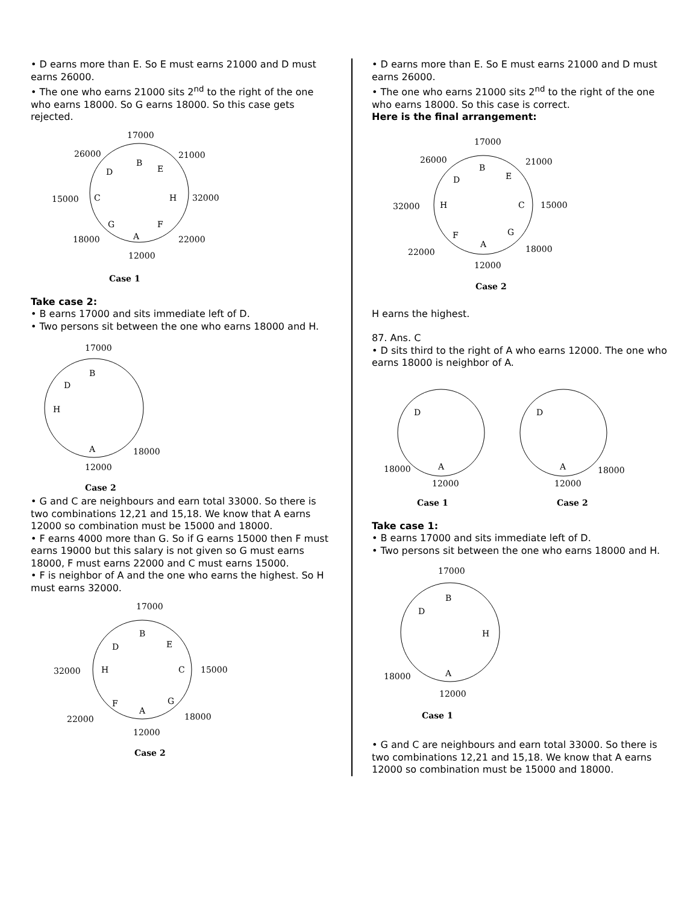• D earns more than E. So E must earns 21000 and D must earns 26000.
• The one who earns 21000 sits 2<sup>nd</sup> to the right of the one who earns 18000. So G earns 18000. So this case gets rejected.
17000
B
26000
D
21000
E
15000
C
H
32000
G
F
18000
A
22000
12000
Case 1
Take case 2:
• B earns 17000 and sits immediate left of D.
• Two persons sit between the one who earns 18000 and H.
17000
B
D
H
A
18000
12000
Case 2
• G and C are neighbours and earn total 33000. So there is two combinations 12,21 and 15,18. We know that A earns 12000 so combination must be 15000 and 18000.
• F earns 4000 more than G. So if G earns 15000 then F must earns 19000 but this salary is not given so G must earns 18000, F must earns 22000 and C must earns 15000.
• F is neighbor of A and the one who earns the highest. So H must earns 32000.
17000
B
D
E
32000
H
C
15000
F
G
22000
A
18000
12000
Case 2
• D earns more than E. So E must earns 21000 and D must earns 26000.
• The one who earns 21000 sits 2<sup>nd</sup> to the right of the one who earns 18000. So this case is correct.
Here is the final arrangement:
17000
B
26000
D
21000
E
32000
H
C
15000
F
G
22000
A
18000
12000
Case 2
H earns the highest.
87. Ans. C
• D sits third to the right of A who earns 12000. The one who earns 18000 is neighbor of A.
D
D
18000
A
12000
A
18000
12000
Case 1
Case 2
Take case 1:
• B earns 17000 and sits immediate left of D.
• Two persons sit between the one who earns 18000 and H.
17000
B
D
H
18000
A
12000
Case 1
• G and C are neighbours and earn total 33000. So there is two combinations 12,21 and 15,18. We know that A earns 12000 so combination must be 15000 and 18000.